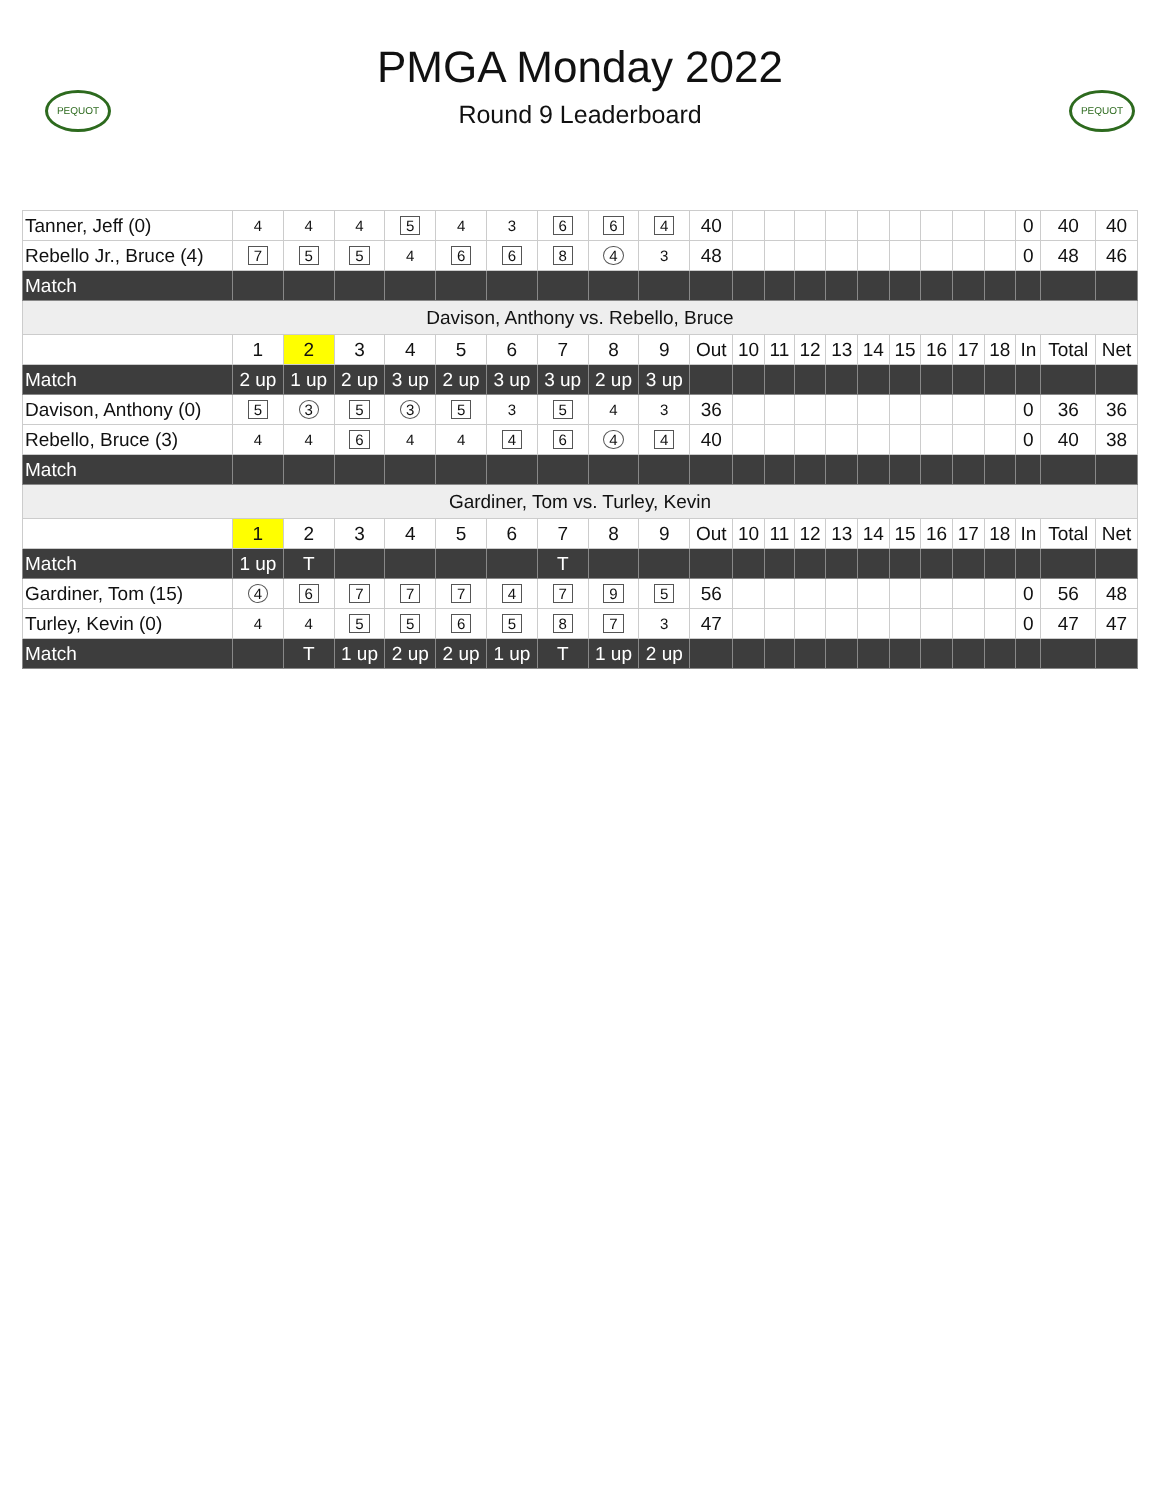PEQUOT
PMGA Monday 2022
Round 9 Leaderboard
PEQUOT
| Tanner, Jeff (0) | 4 | 4 | 4 | 5 | 4 | 3 | 6 | 6 | 4 | 40 | | | | | | | | | | 0 | 40 | 40 |
| Rebello Jr., Bruce (4) | 7 | 5 | 5 | 4 | 6 | 6 | 8 | 4 | 3 | 48 | | | | | | | | | | 0 | 48 | 46 |
| Match | | | | | | | | | | | | | | | | | | | | | | |
| Davison, Anthony vs. Rebello, Bruce | | | | | | | | | | | | | | | | | | | | | | |
| | 1 | 2 | 3 | 4 | 5 | 6 | 7 | 8 | 9 | Out | 10 | 11 | 12 | 13 | 14 | 15 | 16 | 17 | 18 | In | Total | Net |
| Match | 2 up | 1 up | 2 up | 3 up | 2 up | 3 up | 3 up | 2 up | 3 up | | | | | | | | | | | | | |
| Davison, Anthony (0) | 5 | 3 | 5 | 3 | 5 | 3 | 5 | 4 | 3 | 36 | | | | | | | | | | 0 | 36 | 36 |
| Rebello, Bruce (3) | 4 | 4 | 6 | 4 | 4 | 4 | 6 | 4 | 4 | 40 | | | | | | | | | | 0 | 40 | 38 |
| Match | | | | | | | | | | | | | | | | | | | | | | |
| Gardiner, Tom vs. Turley, Kevin | | | | | | | | | | | | | | | | | | | | | | |
| | 1 | 2 | 3 | 4 | 5 | 6 | 7 | 8 | 9 | Out | 10 | 11 | 12 | 13 | 14 | 15 | 16 | 17 | 18 | In | Total | Net |
| Match | 1 up | T | | | | | T | | | | | | | | | | | | | | | |
| Gardiner, Tom (15) | 4 | 6 | 7 | 7 | 7 | 4 | 7 | 9 | 5 | 56 | | | | | | | | | | 0 | 56 | 48 |
| Turley, Kevin (0) | 4 | 4 | 5 | 5 | 6 | 5 | 8 | 7 | 3 | 47 | | | | | | | | | | 0 | 47 | 47 |
| Match | | T | 1 up | 2 up | 2 up | 1 up | T | 1 up | 2 up | | | | | | | | | | | | | |